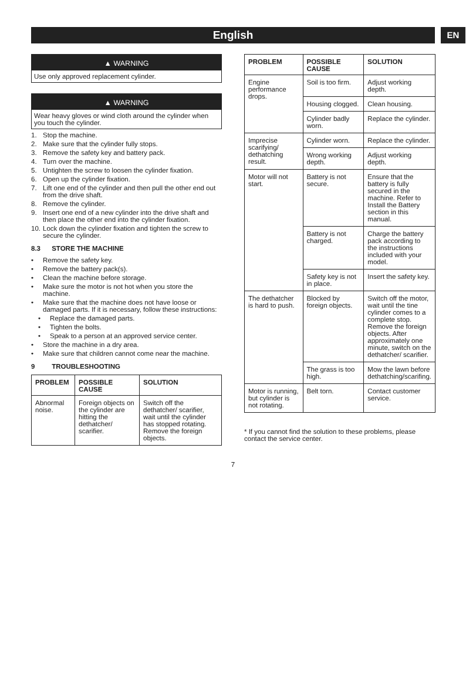English
EN
▲ WARNING
Use only approved replacement cylinder.
▲ WARNING
Wear heavy gloves or wind cloth around the cylinder when you touch the cylinder.
1. Stop the machine.
2. Make sure that the cylinder fully stops.
3. Remove the safety key and battery pack.
4. Turn over the machine.
5. Untighten the screw to loosen the cylinder fixation.
6. Open up the cylinder fixation.
7. Lift one end of the cylinder and then pull the other end out from the drive shaft.
8. Remove the cylinder.
9. Insert one end of a new cylinder into the drive shaft and then place the other end into the cylinder fixation.
10. Lock down the cylinder fixation and tighten the screw to secure the cylinder.
8.3 STORE THE MACHINE
• Remove the safety key.
• Remove the battery pack(s).
• Clean the machine before storage.
• Make sure the motor is not hot when you store the machine.
• Make sure that the machine does not have loose or damaged parts. If it is necessary, follow these instructions:
• Replace the damaged parts.
• Tighten the bolts.
• Speak to a person at an approved service center.
• Store the machine in a dry area.
• Make sure that children cannot come near the machine.
9 TROUBLESHOOTING
| PROBLEM | POSSIBLE CAUSE | SOLUTION |
| --- | --- | --- |
| Abnormal noise. | Foreign objects on the cylinder are hitting the dethatcher/ scarifier. | Switch off the dethatcher/ scarifier, wait until the cylinder has stopped rotating. Remove the foreign objects. |
| PROBLEM | POSSIBLE CAUSE | SOLUTION |
| --- | --- | --- |
| Engine performance drops. | Soil is too firm. | Adjust working depth. |
| | Housing clogged. | Clean housing. |
| | Cylinder badly worn. | Replace the cylinder. |
| Imprecise scarifying/ dethatching result. | Cylinder worn. | Replace the cylinder. |
| | Wrong working depth. | Adjust working depth. |
| Motor will not start. | Battery is not secure. | Ensure that the battery is fully secured in the machine. Refer to Install the Battery section in this manual. |
| | Battery is not charged. | Charge the battery pack according to the instructions included with your model. |
| | Safety key is not in place. | Insert the safety key. |
| The dethatcher is hard to push. | Blocked by foreign objects. | Switch off the motor, wait until the tine cylinder comes to a complete stop. Remove the foreign objects. After approximately one minute, switch on the dethatcher/ scarifier. |
| | The grass is too high. | Mow the lawn before dethatching/scarifing. |
| Motor is running, but cylinder is not rotating. | Belt torn. | Contact customer service. |
* If you cannot find the solution to these problems, please contact the service center.
7